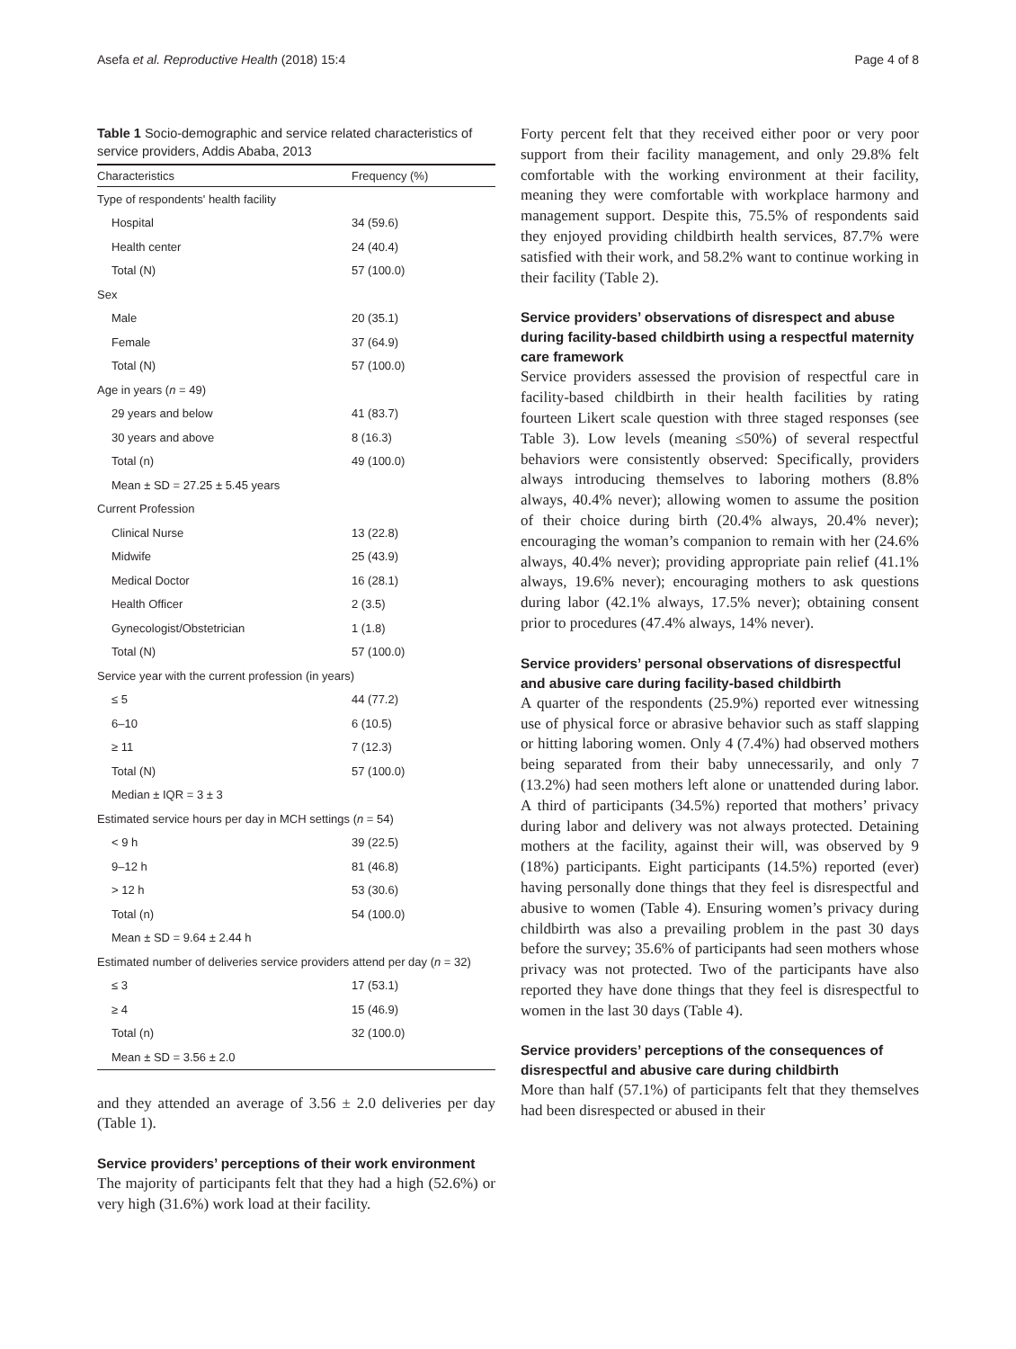Asefa et al. Reproductive Health (2018) 15:4 Page 4 of 8
Table 1 Socio-demographic and service related characteristics of service providers, Addis Ababa, 2013
| Characteristics | Frequency (%) |
| --- | --- |
| Type of respondents' health facility | |
| Hospital | 34 (59.6) |
| Health center | 24 (40.4) |
| Total (N) | 57 (100.0) |
| Sex | |
| Male | 20 (35.1) |
| Female | 37 (64.9) |
| Total (N) | 57 (100.0) |
| Age in years ( n = 49) | |
| 29 years and below | 41 (83.7) |
| 30 years and above | 8 (16.3) |
| Total (n) | 49 (100.0) |
| Mean ± SD = 27.25 ± 5.45 years | |
| Current Profession | |
| Clinical Nurse | 13 (22.8) |
| Midwife | 25 (43.9) |
| Medical Doctor | 16 (28.1) |
| Health Officer | 2 (3.5) |
| Gynecologist/Obstetrician | 1 (1.8) |
| Total (N) | 57 (100.0) |
| Service year with the current profession (in years) | |
| ≤ 5 | 44 (77.2) |
| 6–10 | 6 (10.5) |
| ≥ 11 | 7 (12.3) |
| Total (N) | 57 (100.0) |
| Median ± IQR = 3 ± 3 | |
| Estimated service hours per day in MCH settings ( n = 54) | |
| < 9 h | 39 (22.5) |
| 9–12 h | 81 (46.8) |
| > 12 h | 53 (30.6) |
| Total (n) | 54 (100.0) |
| Mean ± SD = 9.64 ± 2.44 h | |
| Estimated number of deliveries service providers attend per day ( n = 32) | |
| ≤ 3 | 17 (53.1) |
| ≥ 4 | 15 (46.9) |
| Total (n) | 32 (100.0) |
| Mean ± SD = 3.56 ± 2.0 | |
and they attended an average of 3.56 ± 2.0 deliveries per day (Table 1).
Service providers’ perceptions of their work environment
The majority of participants felt that they had a high (52.6%) or very high (31.6%) work load at their facility.
Forty percent felt that they received either poor or very poor support from their facility management, and only 29.8% felt comfortable with the working environment at their facility, meaning they were comfortable with workplace harmony and management support. Despite this, 75.5% of respondents said they enjoyed providing childbirth health services, 87.7% were satisfied with their work, and 58.2% want to continue working in their facility (Table 2).
Service providers’ observations of disrespect and abuse during facility-based childbirth using a respectful maternity care framework
Service providers assessed the provision of respectful care in facility-based childbirth in their health facilities by rating fourteen Likert scale question with three staged responses (see Table 3). Low levels (meaning ≤50%) of several respectful behaviors were consistently observed: Specifically, providers always introducing themselves to laboring mothers (8.8% always, 40.4% never); allowing women to assume the position of their choice during birth (20.4% always, 20.4% never); encouraging the woman’s companion to remain with her (24.6% always, 40.4% never); providing appropriate pain relief (41.1% always, 19.6% never); encouraging mothers to ask questions during labor (42.1% always, 17.5% never); obtaining consent prior to procedures (47.4% always, 14% never).
Service providers’ personal observations of disrespectful and abusive care during facility-based childbirth
A quarter of the respondents (25.9%) reported ever witnessing use of physical force or abrasive behavior such as staff slapping or hitting laboring women. Only 4 (7.4%) had observed mothers being separated from their baby unnecessarily, and only 7 (13.2%) had seen mothers left alone or unattended during labor. A third of participants (34.5%) reported that mothers’ privacy during labor and delivery was not always protected. Detaining mothers at the facility, against their will, was observed by 9 (18%) participants. Eight participants (14.5%) reported (ever) having personally done things that they feel is disrespectful and abusive to women (Table 4). Ensuring women’s privacy during childbirth was also a prevailing problem in the past 30 days before the survey; 35.6% of participants had seen mothers whose privacy was not protected. Two of the participants have also reported they have done things that they feel is disrespectful to women in the last 30 days (Table 4).
Service providers’ perceptions of the consequences of disrespectful and abusive care during childbirth
More than half (57.1%) of participants felt that they themselves had been disrespected or abused in their